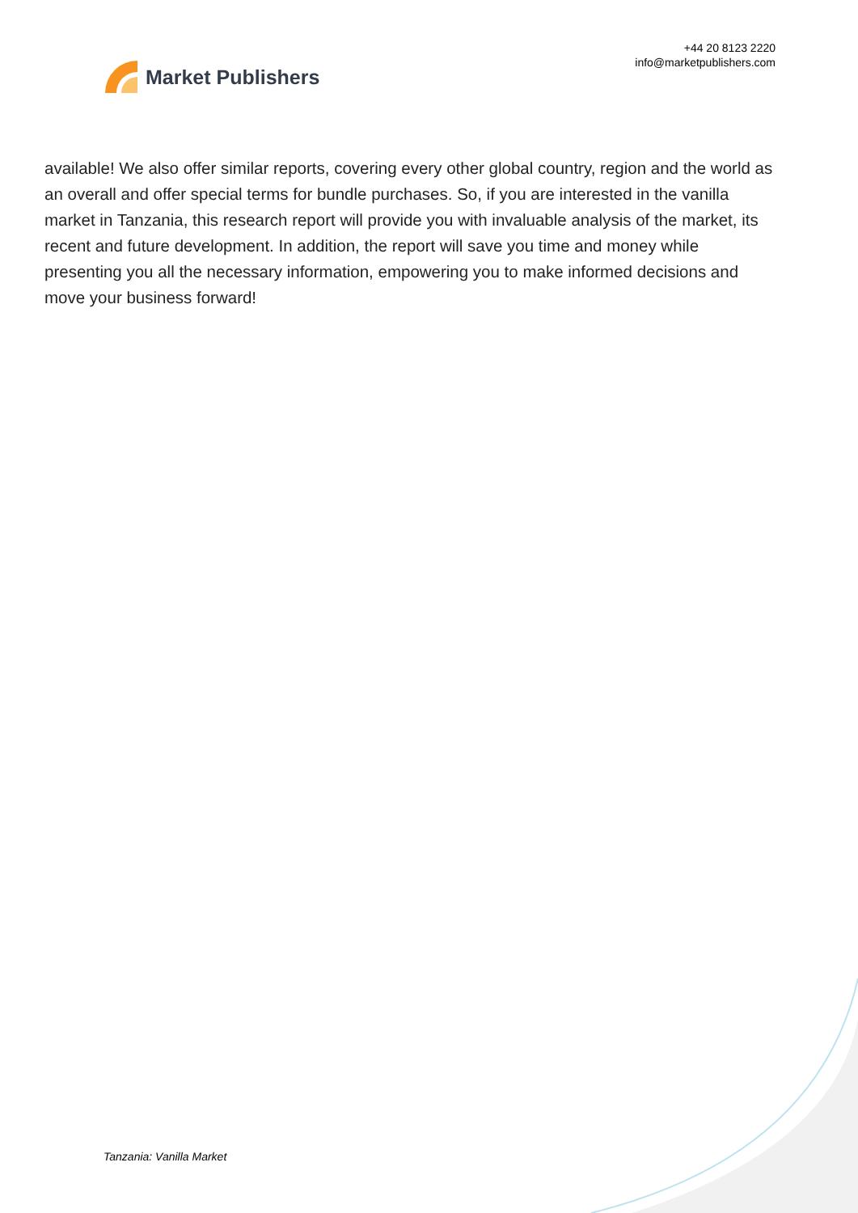Market Publishers
+44 20 8123 2220
info@marketpublishers.com
available! We also offer similar reports, covering every other global country, region and the world as an overall and offer special terms for bundle purchases. So, if you are interested in the vanilla market in Tanzania, this research report will provide you with invaluable analysis of the market, its recent and future development. In addition, the report will save you time and money while presenting you all the necessary information, empowering you to make informed decisions and move your business forward!
Tanzania: Vanilla Market